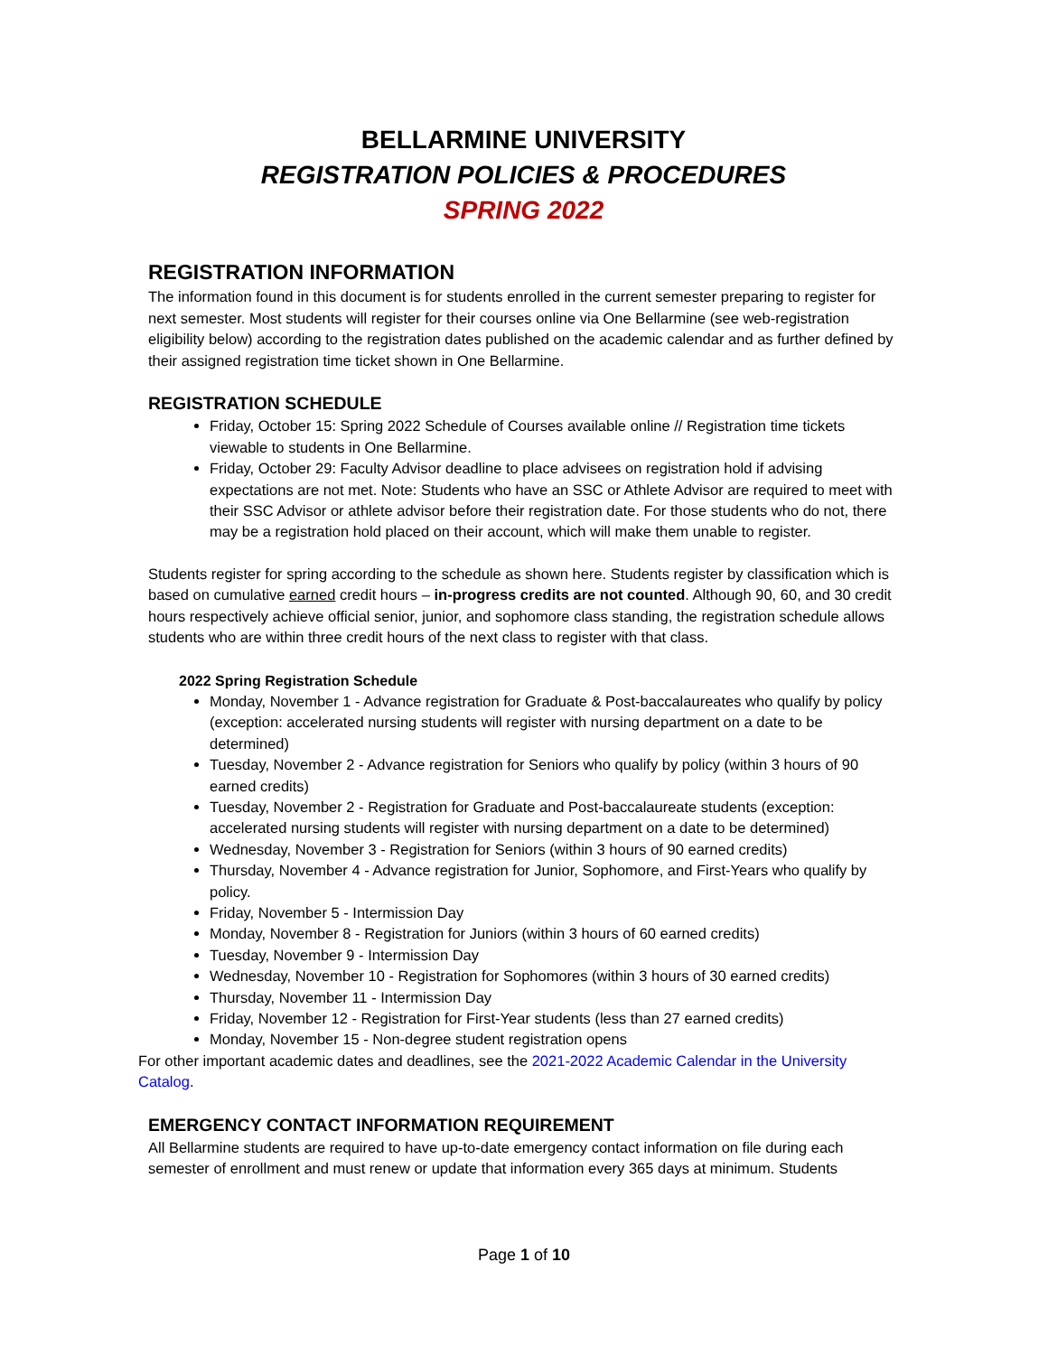BELLARMINE UNIVERSITY
REGISTRATION POLICIES & PROCEDURES
SPRING 2022
REGISTRATION INFORMATION
The information found in this document is for students enrolled in the current semester preparing to register for next semester. Most students will register for their courses online via One Bellarmine (see web-registration eligibility below) according to the registration dates published on the academic calendar and as further defined by their assigned registration time ticket shown in One Bellarmine.
REGISTRATION SCHEDULE
Friday, October 15: Spring 2022 Schedule of Courses available online // Registration time tickets viewable to students in One Bellarmine.
Friday, October 29: Faculty Advisor deadline to place advisees on registration hold if advising expectations are not met. Note: Students who have an SSC or Athlete Advisor are required to meet with their SSC Advisor or athlete advisor before their registration date. For those students who do not, there may be a registration hold placed on their account, which will make them unable to register.
Students register for spring according to the schedule as shown here. Students register by classification which is based on cumulative earned credit hours – in-progress credits are not counted. Although 90, 60, and 30 credit hours respectively achieve official senior, junior, and sophomore class standing, the registration schedule allows students who are within three credit hours of the next class to register with that class.
2022 Spring Registration Schedule
Monday, November 1 - Advance registration for Graduate & Post-baccalaureates who qualify by policy (exception: accelerated nursing students will register with nursing department on a date to be determined)
Tuesday, November 2 - Advance registration for Seniors who qualify by policy (within 3 hours of 90 earned credits)
Tuesday, November 2 - Registration for Graduate and Post-baccalaureate students (exception: accelerated nursing students will register with nursing department on a date to be determined)
Wednesday, November 3 - Registration for Seniors (within 3 hours of 90 earned credits)
Thursday, November 4 - Advance registration for Junior, Sophomore, and First-Years who qualify by policy.
Friday, November 5 - Intermission Day
Monday, November 8 - Registration for Juniors (within 3 hours of 60 earned credits)
Tuesday, November 9 - Intermission Day
Wednesday, November 10 - Registration for Sophomores (within 3 hours of 30 earned credits)
Thursday, November 11 - Intermission Day
Friday, November 12 - Registration for First-Year students (less than 27 earned credits)
Monday, November 15 - Non-degree student registration opens
For other important academic dates and deadlines, see the 2021-2022 Academic Calendar in the University Catalog.
EMERGENCY CONTACT INFORMATION REQUIREMENT
All Bellarmine students are required to have up-to-date emergency contact information on file during each semester of enrollment and must renew or update that information every 365 days at minimum. Students
Page 1 of 10